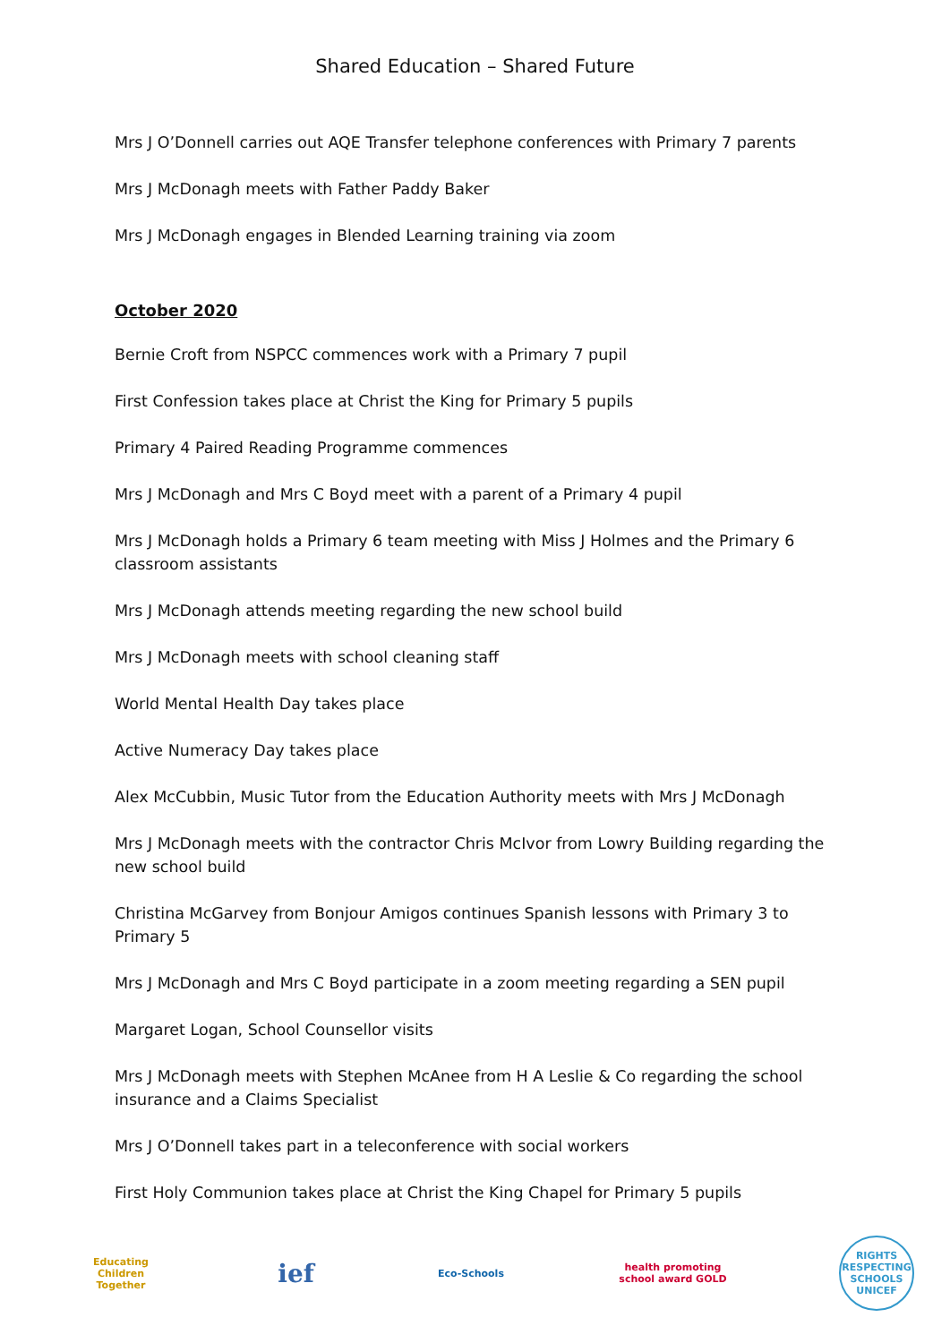Shared Education – Shared Future
Mrs J O’Donnell carries out AQE Transfer telephone conferences with Primary 7 parents
Mrs J McDonagh meets with Father Paddy Baker
Mrs J McDonagh engages in Blended Learning training via zoom
October 2020
Bernie Croft from NSPCC commences work with a Primary 7 pupil
First Confession takes place at Christ the King for Primary 5 pupils
Primary 4 Paired Reading Programme commences
Mrs J McDonagh and Mrs C Boyd meet with a parent of a Primary 4 pupil
Mrs J McDonagh holds a Primary 6 team meeting with Miss J Holmes and the Primary 6 classroom assistants
Mrs J McDonagh attends meeting regarding the new school build
Mrs J McDonagh meets with school cleaning staff
World Mental Health Day takes place
Active Numeracy Day takes place
Alex McCubbin, Music Tutor from the Education Authority meets with Mrs J McDonagh
Mrs J McDonagh meets with the contractor Chris McIvor from Lowry Building regarding the new school build
Christina McGarvey from Bonjour Amigos continues Spanish lessons with Primary 3 to Primary 5
Mrs J McDonagh and Mrs C Boyd participate in a zoom meeting regarding a SEN pupil
Margaret Logan, School Counsellor visits
Mrs J McDonagh meets with Stephen McAnee from H A Leslie & Co regarding the school insurance and a Claims Specialist
Mrs J O’Donnell takes part in a teleconference with social workers
First Holy Communion takes place at Christ the King Chapel for Primary 5 pupils
Educating Children Together
ief
Eco-Schools
health promoting school award GOLD
RIGHTS RESPECTING SCHOOLS UNICEF